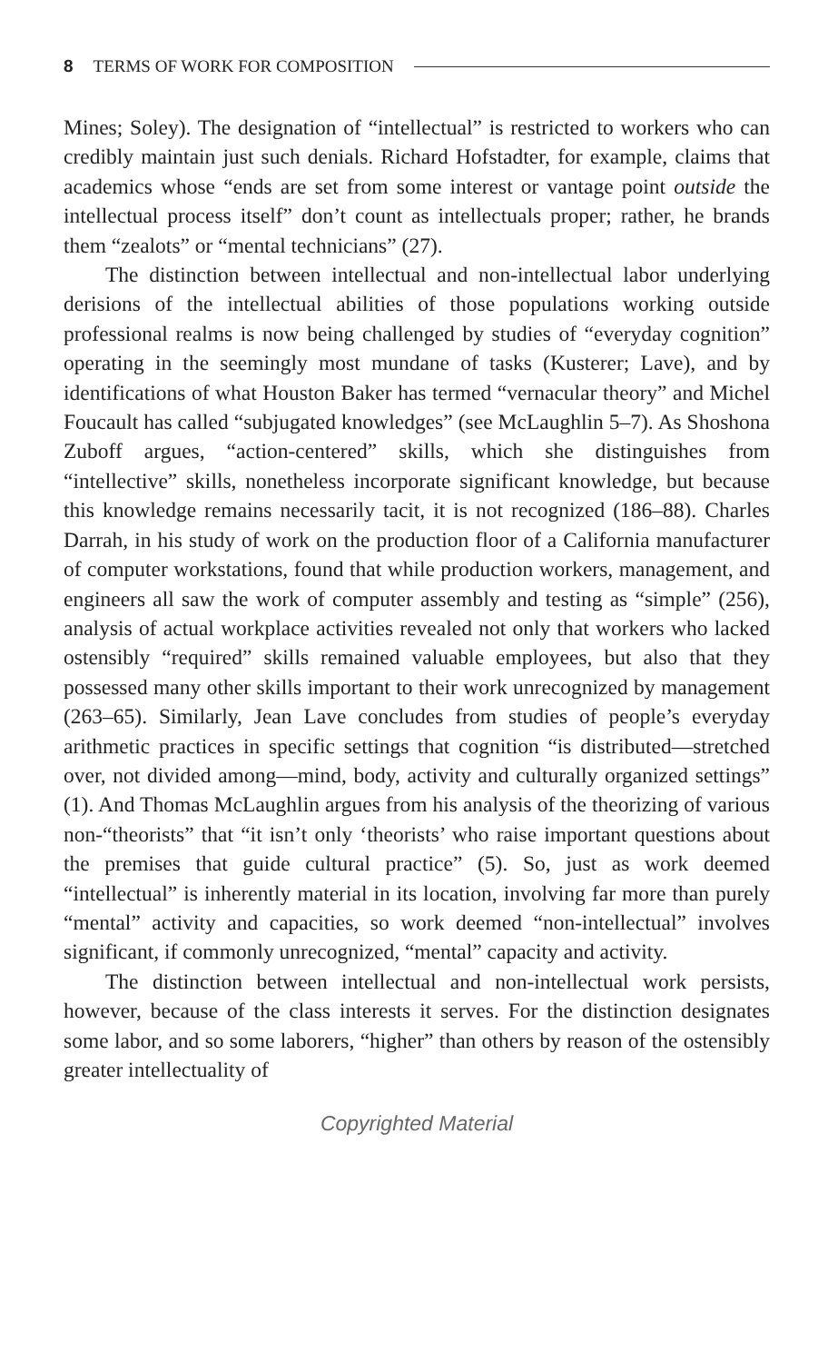8 TERMS OF WORK FOR COMPOSITION
Mines; Soley). The designation of “intellectual” is restricted to workers who can credibly maintain just such denials. Richard Hofstadter, for example, claims that academics whose “ends are set from some interest or vantage point outside the intellectual process itself” don’t count as intellectuals proper; rather, he brands them “zealots” or “mental technicians” (27).
The distinction between intellectual and non-intellectual labor underlying derisions of the intellectual abilities of those populations working outside professional realms is now being challenged by studies of “everyday cognition” operating in the seemingly most mundane of tasks (Kusterer; Lave), and by identifications of what Houston Baker has termed “vernacular theory” and Michel Foucault has called “subjugated knowledges” (see McLaughlin 5–7). As Shoshona Zuboff argues, “action-centered” skills, which she distinguishes from “intellective” skills, nonetheless incorporate significant knowledge, but because this knowledge remains necessarily tacit, it is not recognized (186–88). Charles Darrah, in his study of work on the production floor of a California manufacturer of computer workstations, found that while production workers, management, and engineers all saw the work of computer assembly and testing as “simple” (256), analysis of actual workplace activities revealed not only that workers who lacked ostensibly “required” skills remained valuable employees, but also that they possessed many other skills important to their work unrecognized by management (263–65). Similarly, Jean Lave concludes from studies of people’s everyday arithmetic practices in specific settings that cognition “is distributed—stretched over, not divided among—mind, body, activity and culturally organized settings” (1). And Thomas McLaughlin argues from his analysis of the theorizing of various non-“theorists” that “it isn’t only ‘theorists’ who raise important questions about the premises that guide cultural practice” (5). So, just as work deemed “intellectual” is inherently material in its location, involving far more than purely “mental” activity and capacities, so work deemed “non-intellectual” involves significant, if commonly unrecognized, “mental” capacity and activity.
The distinction between intellectual and non-intellectual work persists, however, because of the class interests it serves. For the distinction designates some labor, and so some laborers, “higher” than others by reason of the ostensibly greater intellectuality of
Copyrighted Material